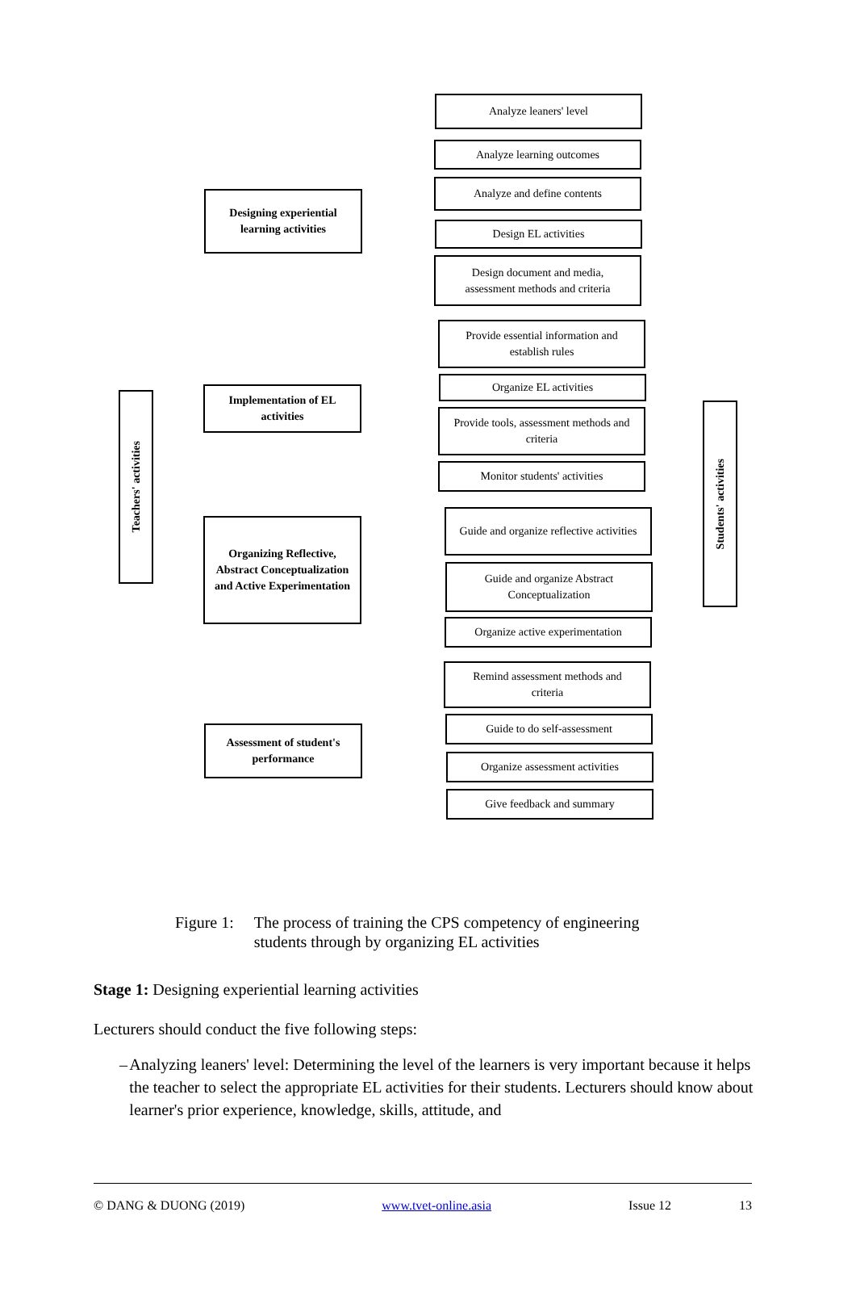Designing experiential
learning activities
Implementation of EL
activities
Organizing Reflective,
Abstract Conceptualization
and Active Experimentation
Assessment of student's
performance
Teachers' activities
Students' activities
Analyze leaners' level
Analyze learning outcomes
Analyze and define contents
Design EL activities
Design document and media,
assessment methods and criteria
Provide essential information and
establish rules
Organize EL activities
Provide tools, assessment methods and
criteria
Monitor students' activities
Guide and organize reflective activities
Guide and organize Abstract
Conceptualization
Organize active experimentation
Remind assessment methods and
criteria
Guide to do self-assessment
Organize assessment activities
Give feedback and summary
Figure 1: The process of training the CPS competency of engineering
students through by organizing EL activities
Stage 1: Designing experiential learning activities
Lecturers should conduct the five following steps:
– Analyzing leaners' level: Determining the level of the learners is very important because it helps the teacher to select the appropriate EL activities for their students. Lecturers should know about learner's prior experience, knowledge, skills, attitude, and
© DANG & DUONG (2019) www.tvet-online.asia Issue 12 13